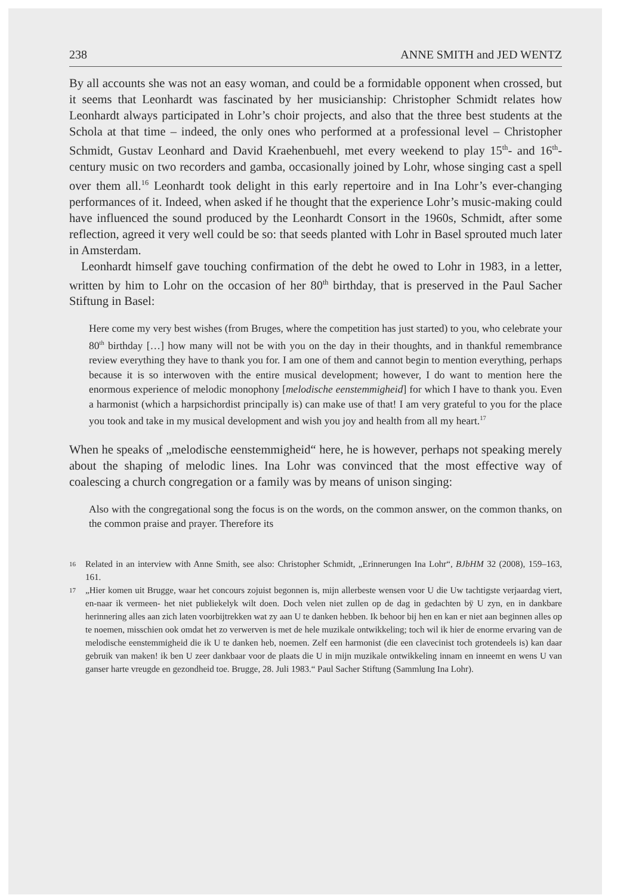238 ANNE SMITH and JED WENTZ
By all accounts she was not an easy woman, and could be a formidable opponent when crossed, but it seems that Leonhardt was fascinated by her musicianship: Christopher Schmidt relates how Leonhardt always participated in Lohr’s choir projects, and also that the three best students at the Schola at that time – indeed, the only ones who performed at a professional level – Christopher Schmidt, Gustav Leonhard and David Kraehenbuehl, met every weekend to play 15<sup>th</sup>- and 16<sup>th</sup>-century music on two recorders and gamba, occasionally joined by Lohr, whose singing cast a spell over them all.<sup>16</sup> Leonhardt took delight in this early repertoire and in Ina Lohr’s ever-changing performances of it. Indeed, when asked if he thought that the experience Lohr’s music-making could have influenced the sound produced by the Leonhardt Consort in the 1960s, Schmidt, after some reflection, agreed it very well could be so: that seeds planted with Lohr in Basel sprouted much later in Amsterdam.
Leonhardt himself gave touching confirmation of the debt he owed to Lohr in 1983, in a letter, written by him to Lohr on the occasion of her 80<sup>th</sup> birthday, that is preserved in the Paul Sacher Stiftung in Basel:
Here come my very best wishes (from Bruges, where the competition has just started) to you, who celebrate your 80<sup>th</sup> birthday […] how many will not be with you on the day in their thoughts, and in thankful remembrance review everything they have to thank you for. I am one of them and cannot begin to mention everything, perhaps because it is so interwoven with the entire musical development; however, I do want to mention here the enormous experience of melodic monophony [melodische eenstemmigheid] for which I have to thank you. Even a harmonist (which a harpsichordist principally is) can make use of that! I am very grateful to you for the place you took and take in my musical development and wish you joy and health from all my heart.<sup>17</sup>
When he speaks of „melodische eenstemmigheid“ here, he is however, perhaps not speaking merely about the shaping of melodic lines. Ina Lohr was convinced that the most effective way of coalescing a church congregation or a family was by means of unison singing:
Also with the congregational song the focus is on the words, on the common answer, on the common thanks, on the common praise and prayer. Therefore its
16 Related in an interview with Anne Smith, see also: Christopher Schmidt, „Erinnerungen Ina Lohr“, BJbHM 32 (2008), 159–163, 161.
17 „Hier komen uit Brugge, waar het concours zojuist begonnen is, mijn allerbeste wensen voor U die Uw tachtigste verjaardag viert, en-naar ik vermeen- het niet publiekelyk wilt doen. Doch velen niet zullen op de dag in gedachten bÿ U zyn, en in dankbare herinnering alles aan zich laten voorbijtrekken wat zy aan U te danken hebben. Ik behoor bij hen en kan er niet aan beginnen alles op te noemen, misschien ook omdat het zo verwerven is met de hele muzikale ontwikkeling; toch wil ik hier de enorme ervaring van de melodische eenstemmigheid die ik U te danken heb, noemen. Zelf een harmonist (die een clavecinist toch grotendeels is) kan daar gebruik van maken! ik ben U zeer dankbaar voor de plaats die U in mijn muzikale ontwikkeling innam en inneemt en wens U van ganser harte vreugde en gezondheid toe. Brugge, 28. Juli 1983.“ Paul Sacher Stiftung (Sammlung Ina Lohr).